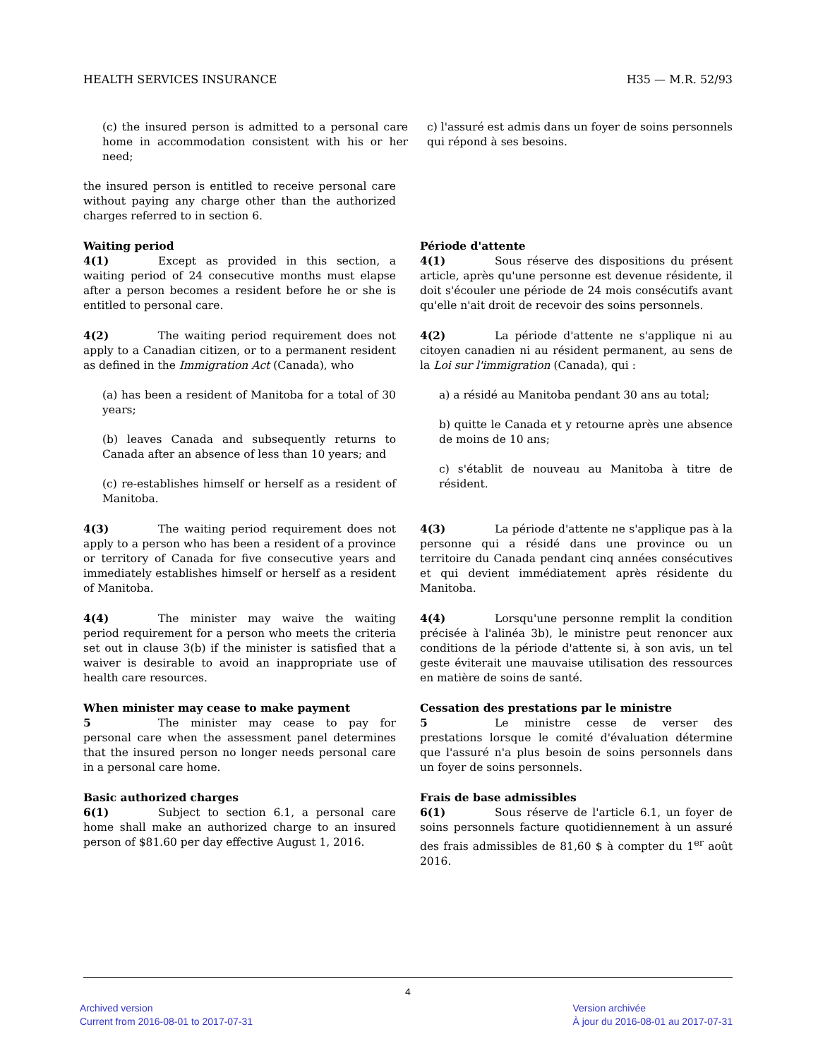HEALTH SERVICES INSURANCE H35 — M.R. 52/93
(c) the insured person is admitted to a personal care home in accommodation consistent with his or her need;
c) l'assuré est admis dans un foyer de soins personnels qui répond à ses besoins.
the insured person is entitled to receive personal care without paying any charge other than the authorized charges referred to in section 6.
Waiting period
4(1) Except as provided in this section, a waiting period of 24 consecutive months must elapse after a person becomes a resident before he or she is entitled to personal care.
Période d'attente
4(1) Sous réserve des dispositions du présent article, après qu'une personne est devenue résidente, il doit s'écouler une période de 24 mois consécutifs avant qu'elle n'ait droit de recevoir des soins personnels.
4(2) The waiting period requirement does not apply to a Canadian citizen, or to a permanent resident as defined in the Immigration Act (Canada), who
(a) has been a resident of Manitoba for a total of 30 years;
(b) leaves Canada and subsequently returns to Canada after an absence of less than 10 years; and
(c) re-establishes himself or herself as a resident of Manitoba.
4(2) La période d'attente ne s'applique ni au citoyen canadien ni au résident permanent, au sens de la Loi sur l'immigration (Canada), qui :
a) a résidé au Manitoba pendant 30 ans au total;
b) quitte le Canada et y retourne après une absence de moins de 10 ans;
c) s'établit de nouveau au Manitoba à titre de résident.
4(3) The waiting period requirement does not apply to a person who has been a resident of a province or territory of Canada for five consecutive years and immediately establishes himself or herself as a resident of Manitoba.
4(3) La période d'attente ne s'applique pas à la personne qui a résidé dans une province ou un territoire du Canada pendant cinq années consécutives et qui devient immédiatement après résidente du Manitoba.
4(4) The minister may waive the waiting period requirement for a person who meets the criteria set out in clause 3(b) if the minister is satisfied that a waiver is desirable to avoid an inappropriate use of health care resources.
4(4) Lorsqu'une personne remplit la condition précisée à l'alinéa 3b), le ministre peut renoncer aux conditions de la période d'attente si, à son avis, un tel geste éviterait une mauvaise utilisation des ressources en matière de soins de santé.
When minister may cease to make payment
5 The minister may cease to pay for personal care when the assessment panel determines that the insured person no longer needs personal care in a personal care home.
Cessation des prestations par le ministre
5 Le ministre cesse de verser des prestations lorsque le comité d'évaluation détermine que l'assuré n'a plus besoin de soins personnels dans un foyer de soins personnels.
Basic authorized charges
6(1) Subject to section 6.1, a personal care home shall make an authorized charge to an insured person of $81.60 per day effective August 1, 2016.
Frais de base admissibles
6(1) Sous réserve de l'article 6.1, un foyer de soins personnels facture quotidiennement à un assuré des frais admissibles de 81,60 $ à compter du 1<sup>er</sup> août 2016.
4
Archived version
Current from 2016-08-01 to 2017-07-31
Version archivée
À jour du 2016-08-01 au 2017-07-31